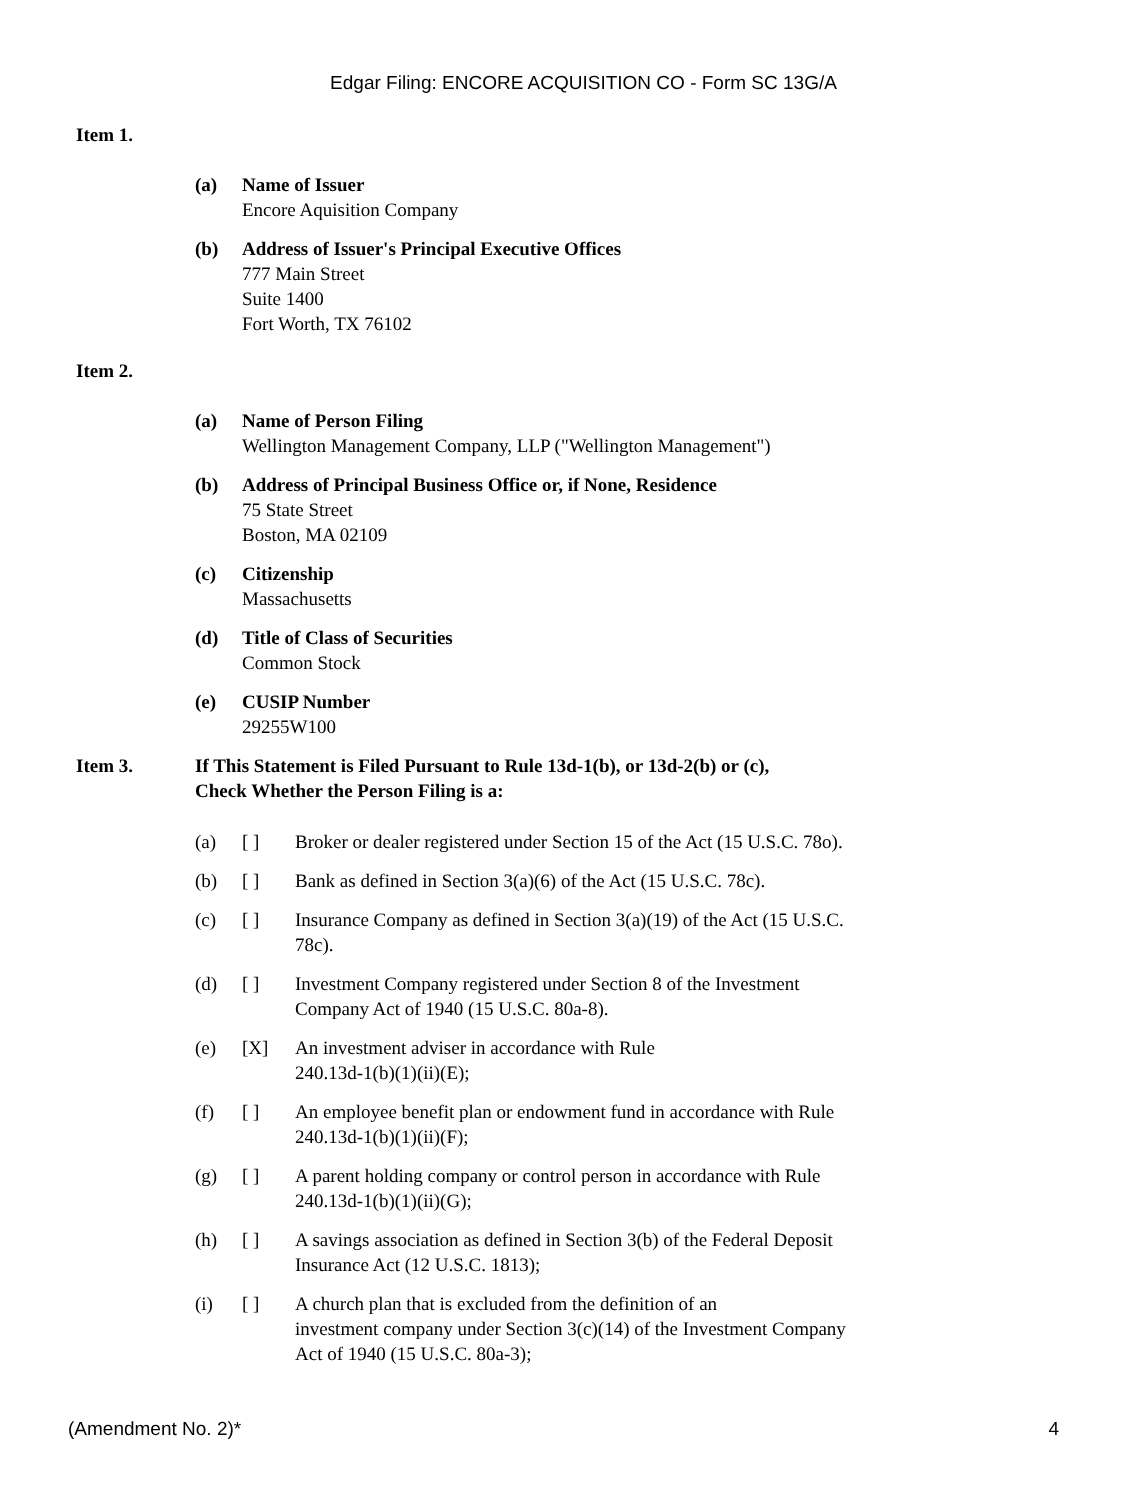Edgar Filing: ENCORE ACQUISITION CO - Form SC 13G/A
Item 1.
(a) Name of Issuer
Encore Aquisition Company
(b) Address of Issuer's Principal Executive Offices
777 Main Street
Suite 1400
Fort Worth, TX 76102
Item 2.
(a) Name of Person Filing
Wellington Management Company, LLP ("Wellington Management")
(b) Address of Principal Business Office or, if None, Residence
75 State Street
Boston, MA 02109
(c) Citizenship
Massachusetts
(d) Title of Class of Securities
Common Stock
(e) CUSIP Number
29255W100
Item 3. If This Statement is Filed Pursuant to Rule 13d-1(b), or 13d-2(b) or (c),
Check Whether the Person Filing is a:
(a) [ ] Broker or dealer registered under Section 15 of the Act (15 U.S.C. 78o).
(b) [ ] Bank as defined in Section 3(a)(6) of the Act (15 U.S.C. 78c).
(c) [ ] Insurance Company as defined in Section 3(a)(19) of the Act (15 U.S.C. 78c).
(d) [ ] Investment Company registered under Section 8 of the Investment Company Act of 1940 (15 U.S.C. 80a-8).
(e) [X] An investment adviser in accordance with Rule
240.13d-1(b)(1)(ii)(E);
(f) [ ] An employee benefit plan or endowment fund in accordance with Rule 240.13d-1(b)(1)(ii)(F);
(g) [ ] A parent holding company or control person in accordance with Rule 240.13d-1(b)(1)(ii)(G);
(h) [ ] A savings association as defined in Section 3(b) of the Federal Deposit Insurance Act (12 U.S.C. 1813);
(i) [ ] A church plan that is excluded from the definition of an
investment company under Section 3(c)(14) of the Investment Company Act of 1940 (15 U.S.C. 80a-3);
(Amendment No. 2)* 4